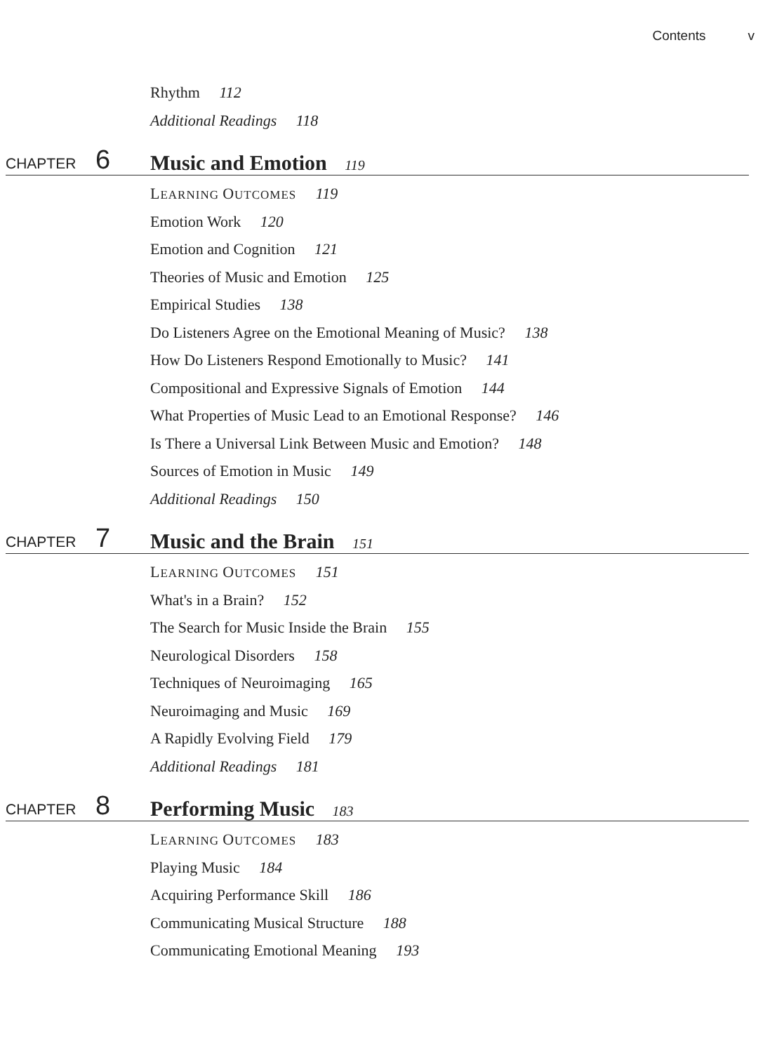Contents v
Rhythm 112
Additional Readings 118
CHAPTER 6 Music and Emotion 119
LEARNING OUTCOMES 119
Emotion Work 120
Emotion and Cognition 121
Theories of Music and Emotion 125
Empirical Studies 138
Do Listeners Agree on the Emotional Meaning of Music? 138
How Do Listeners Respond Emotionally to Music? 141
Compositional and Expressive Signals of Emotion 144
What Properties of Music Lead to an Emotional Response? 146
Is There a Universal Link Between Music and Emotion? 148
Sources of Emotion in Music 149
Additional Readings 150
CHAPTER 7 Music and the Brain 151
LEARNING OUTCOMES 151
What's in a Brain? 152
The Search for Music Inside the Brain 155
Neurological Disorders 158
Techniques of Neuroimaging 165
Neuroimaging and Music 169
A Rapidly Evolving Field 179
Additional Readings 181
CHAPTER 8 Performing Music 183
LEARNING OUTCOMES 183
Playing Music 184
Acquiring Performance Skill 186
Communicating Musical Structure 188
Communicating Emotional Meaning 193